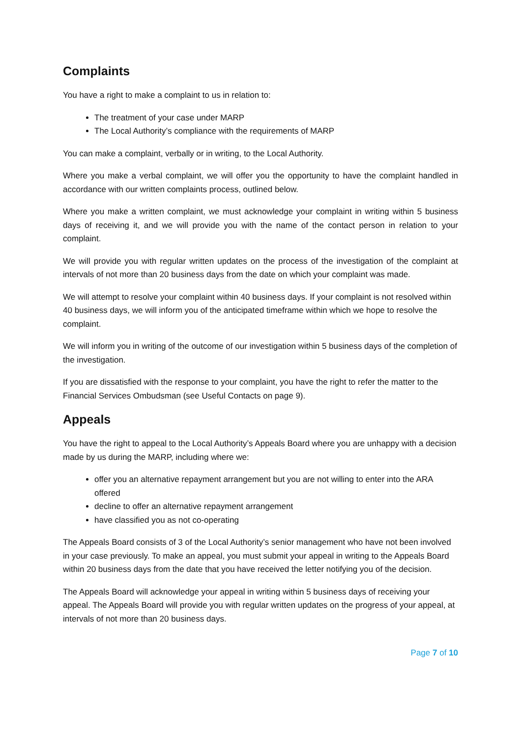Complaints
You have a right to make a complaint to us in relation to:
The treatment of your case under MARP
The Local Authority’s compliance with the requirements of MARP
You can make a complaint, verbally or in writing, to the Local Authority.
Where you make a verbal complaint, we will offer you the opportunity to have the complaint handled in accordance with our written complaints process, outlined below.
Where you make a written complaint, we must acknowledge your complaint in writing within 5 business days of receiving it, and we will provide you with the name of the contact person in relation to your complaint.
We will provide you with regular written updates on the process of the investigation of the complaint at intervals of not more than 20 business days from the date on which your complaint was made.
We will attempt to resolve your complaint within 40 business days. If your complaint is not resolved within 40 business days, we will inform you of the anticipated timeframe within which we hope to resolve the complaint.
We will inform you in writing of the outcome of our investigation within 5 business days of the completion of the investigation.
If you are dissatisfied with the response to your complaint, you have the right to refer the matter to the Financial Services Ombudsman (see Useful Contacts on page 9).
Appeals
You have the right to appeal to the Local Authority’s Appeals Board where you are unhappy with a decision made by us during the MARP, including where we:
offer you an alternative repayment arrangement but you are not willing to enter into the ARA offered
decline to offer an alternative repayment arrangement
have classified you as not co-operating
The Appeals Board consists of 3 of the Local Authority’s senior management who have not been involved in your case previously. To make an appeal, you must submit your appeal in writing to the Appeals Board within 20 business days from the date that you have received the letter notifying you of the decision.
The Appeals Board will acknowledge your appeal in writing within 5 business days of receiving your appeal. The Appeals Board will provide you with regular written updates on the progress of your appeal, at intervals of not more than 20 business days.
Page 7 of 10